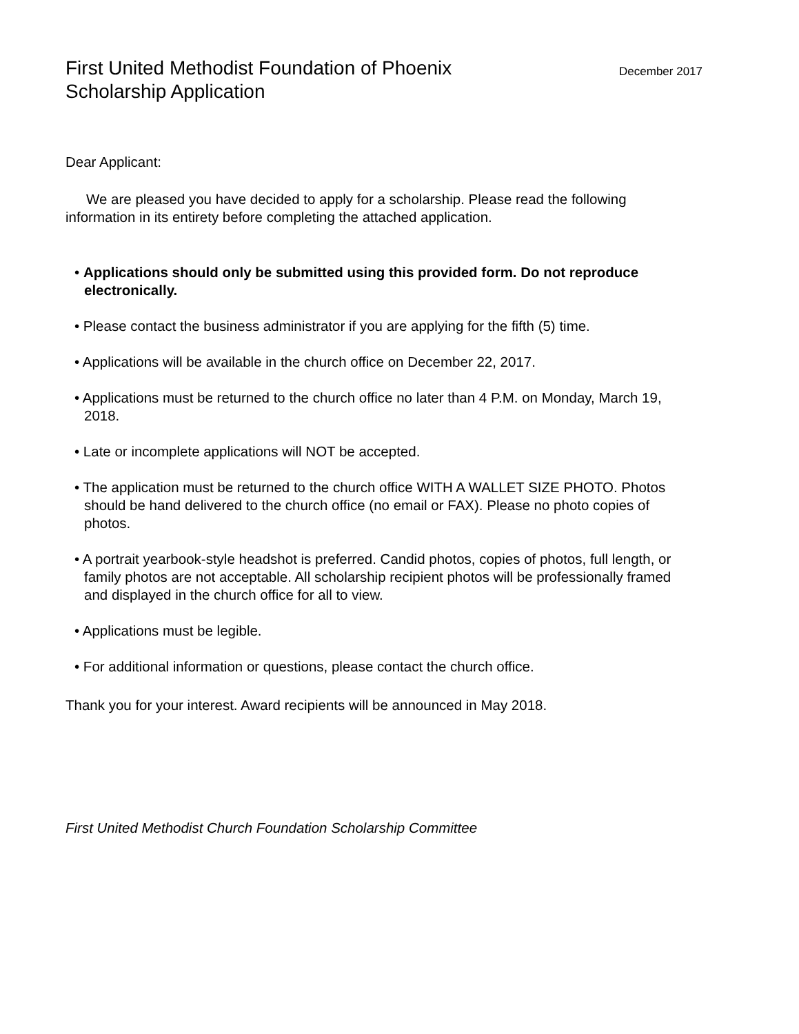First United Methodist Foundation of Phoenix
Scholarship Application
December 2017
Dear Applicant:
We are pleased you have decided to apply for a scholarship. Please read the following information in its entirety before completing the attached application.
• Applications should only be submitted using this provided form. Do not reproduce electronically.
• Please contact the business administrator if you are applying for the fifth (5) time.
• Applications will be available in the church office on December 22, 2017.
• Applications must be returned to the church office no later than 4 P.M. on Monday, March 19, 2018.
• Late or incomplete applications will NOT be accepted.
• The application must be returned to the church office WITH A WALLET SIZE PHOTO. Photos should be hand delivered to the church office (no email or FAX). Please no photo copies of photos.
• A portrait yearbook-style headshot is preferred. Candid photos, copies of photos, full length, or family photos are not acceptable. All scholarship recipient photos will be professionally framed and displayed in the church office for all to view.
• Applications must be legible.
• For additional information or questions, please contact the church office.
Thank you for your interest. Award recipients will be announced in May 2018.
First United Methodist Church Foundation Scholarship Committee